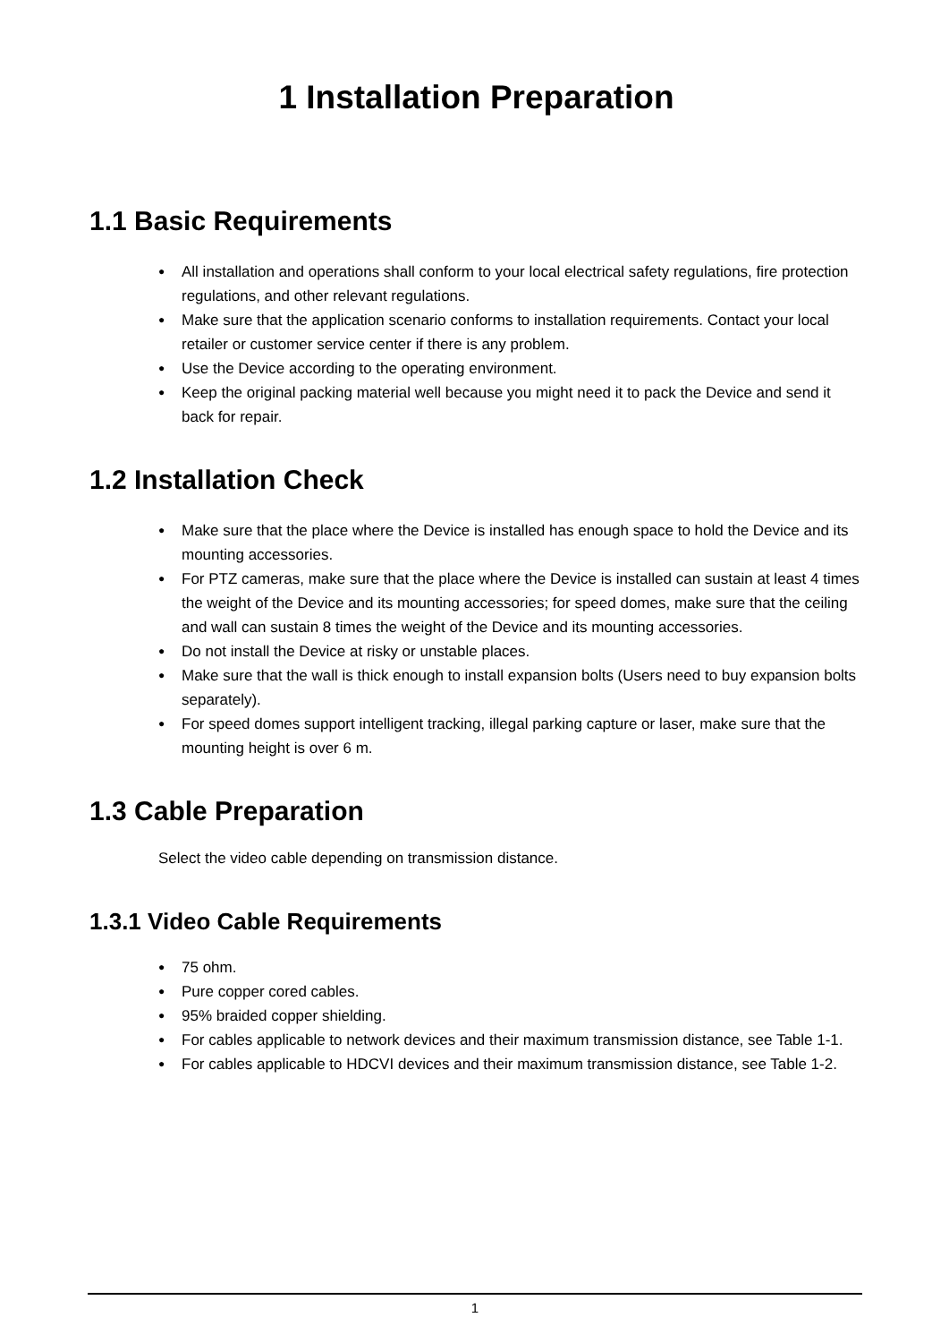1 Installation Preparation
1.1 Basic Requirements
● All installation and operations shall conform to your local electrical safety regulations, fire protection regulations, and other relevant regulations.
● Make sure that the application scenario conforms to installation requirements. Contact your local retailer or customer service center if there is any problem.
● Use the Device according to the operating environment.
● Keep the original packing material well because you might need it to pack the Device and send it back for repair.
1.2 Installation Check
● Make sure that the place where the Device is installed has enough space to hold the Device and its mounting accessories.
● For PTZ cameras, make sure that the place where the Device is installed can sustain at least 4 times the weight of the Device and its mounting accessories; for speed domes, make sure that the ceiling and wall can sustain 8 times the weight of the Device and its mounting accessories.
● Do not install the Device at risky or unstable places.
● Make sure that the wall is thick enough to install expansion bolts (Users need to buy expansion bolts separately).
● For speed domes support intelligent tracking, illegal parking capture or laser, make sure that the mounting height is over 6 m.
1.3 Cable Preparation
Select the video cable depending on transmission distance.
1.3.1 Video Cable Requirements
● 75 ohm.
● Pure copper cored cables.
● 95% braided copper shielding.
● For cables applicable to network devices and their maximum transmission distance, see Table 1-1.
● For cables applicable to HDCVI devices and their maximum transmission distance, see Table 1-2.
1